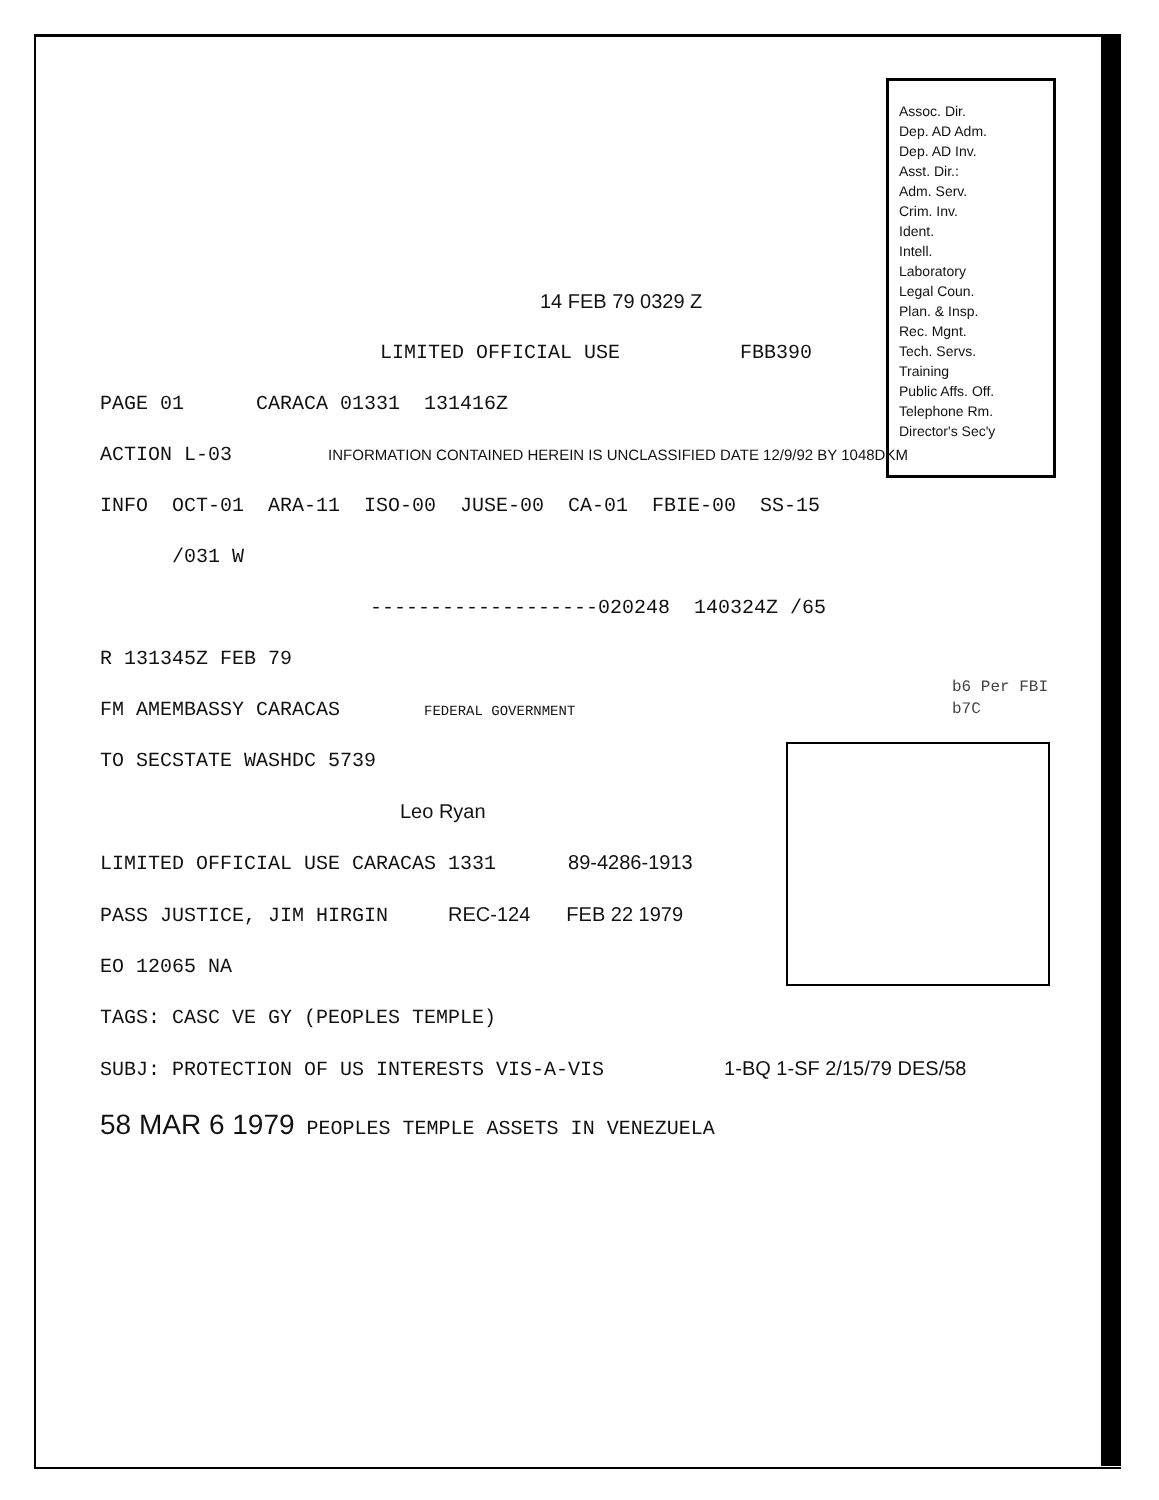Assoc. Dir.
Dep. AD Adm.
Dep. AD Inv.
Asst. Dir.:
Adm. Serv.
Crim. Inv.
Ident.
Intell.
Laboratory
Legal Coun.
Plan. & Insp.
Rec. Mgnt.
Tech. Servs.
Training
Public Affs. Off.
Telephone Rm.
Director's Sec'y
b6 Per FBI
b7C
14 FEB 79 0329 Z
LIMITED OFFICIAL USE FBB390
PAGE 01 CARACA 01331 131416Z
ACTION L-03 INFORMATION CONTAINED HEREIN IS UNCLASSIFIED DATE 12/9/92 BY 1048DKM
INFO OCT-01 ARA-11 ISO-00 JUSE-00 CA-01 FBIE-00 SS-15
/031 W
-------------------020248 140324Z /65
R 131345Z FEB 79
FM AMEMBASSY CARACAS FEDERAL GOVERNMENT
TO SECSTATE WASHDC 5739
Leo Ryan
LIMITED OFFICIAL USE CARACAS 1331 89-4286-1913
PASS JUSTICE, JIM HIRGIN REC-124 FEB 22 1979
EO 12065 NA
TAGS: CASC VE GY (PEOPLES TEMPLE)
SUBJ: PROTECTION OF US INTERESTS VIS-A-VIS 1-BQ 1-SF 2/15/79 DES/58
58 MAR 6 1979 PEOPLES TEMPLE ASSETS IN VENEZUELA